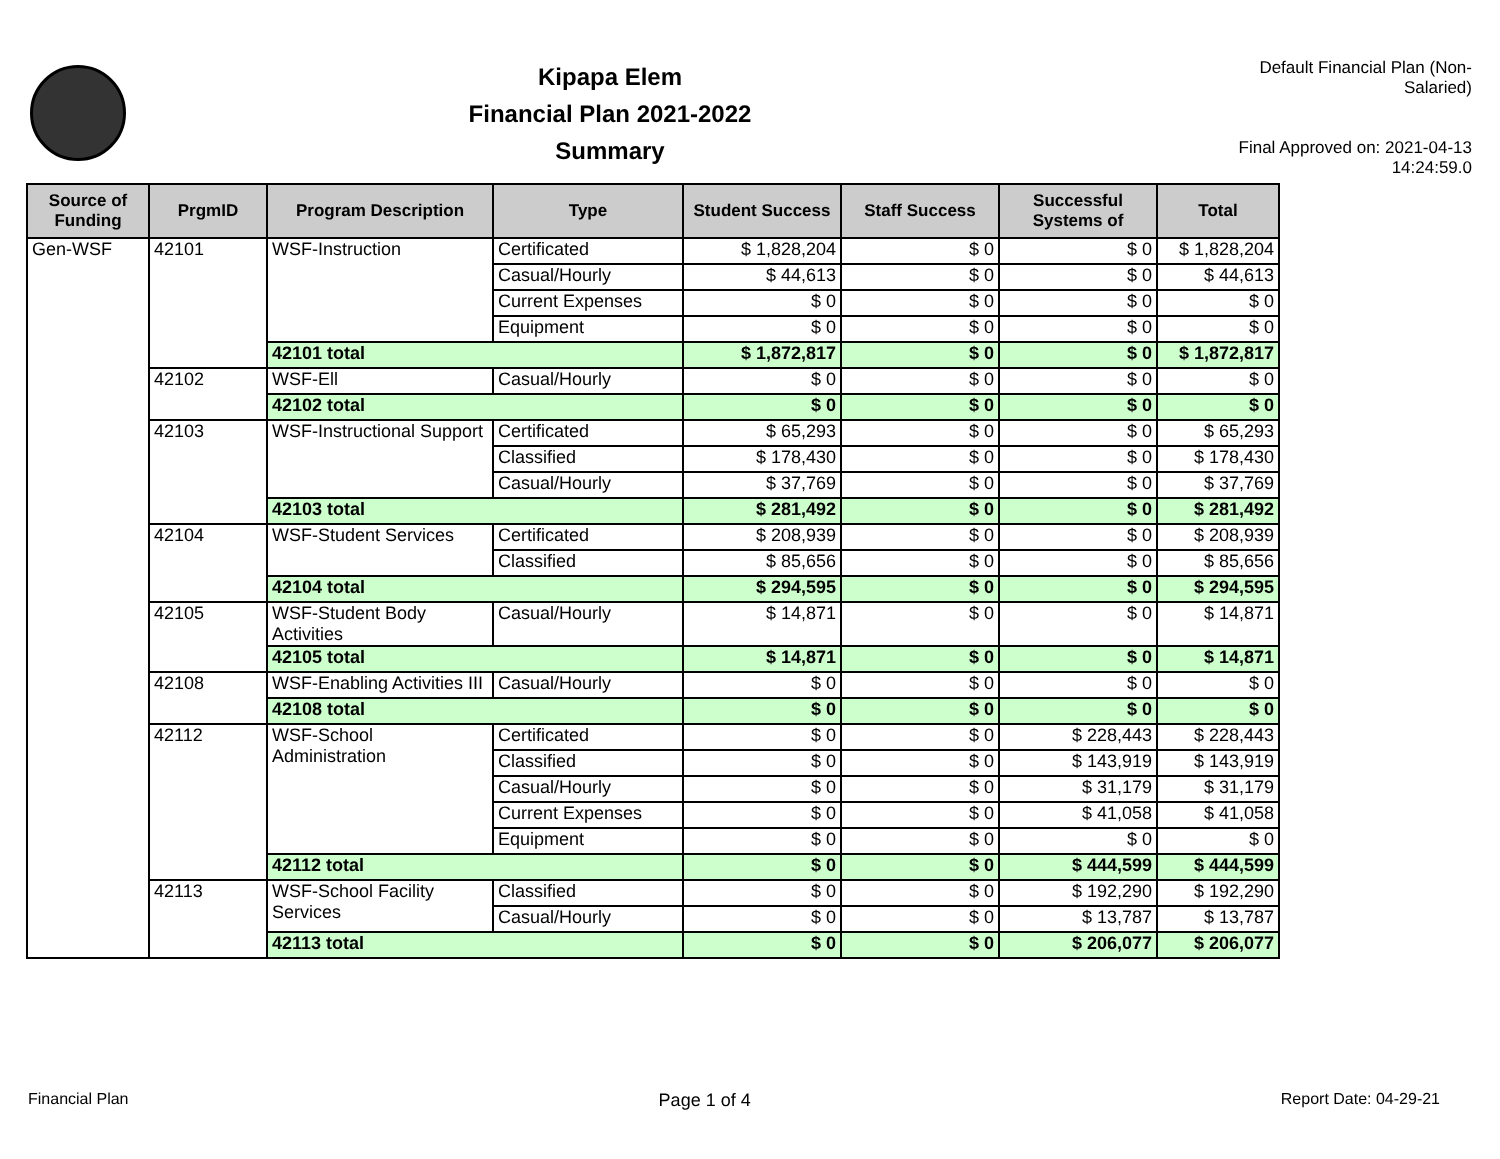Kipapa Elem
Financial Plan 2021-2022
Summary
Default Financial Plan (Non-Salaried)
Final Approved on: 2021-04-13 14:24:59.0
| Source of Funding | PrgmID | Program Description | Type | Student Success | Staff Success | Successful Systems of | Total |
| --- | --- | --- | --- | --- | --- | --- | --- |
| Gen-WSF | 42101 | WSF-Instruction | Certificated | $ 1,828,204 | $ 0 | $ 0 | $ 1,828,204 |
| | | | Casual/Hourly | $ 44,613 | $ 0 | $ 0 | $ 44,613 |
| | | | Current Expenses | $ 0 | $ 0 | $ 0 | $ 0 |
| | | | Equipment | $ 0 | $ 0 | $ 0 | $ 0 |
| | | 42101 total | | $ 1,872,817 | $ 0 | $ 0 | $ 1,872,817 |
| | 42102 | WSF-Ell | Casual/Hourly | $ 0 | $ 0 | $ 0 | $ 0 |
| | | 42102 total | | $ 0 | $ 0 | $ 0 | $ 0 |
| | 42103 | WSF-Instructional Support | Certificated | $ 65,293 | $ 0 | $ 0 | $ 65,293 |
| | | | Classified | $ 178,430 | $ 0 | $ 0 | $ 178,430 |
| | | | Casual/Hourly | $ 37,769 | $ 0 | $ 0 | $ 37,769 |
| | | 42103 total | | $ 281,492 | $ 0 | $ 0 | $ 281,492 |
| | 42104 | WSF-Student Services | Certificated | $ 208,939 | $ 0 | $ 0 | $ 208,939 |
| | | | Classified | $ 85,656 | $ 0 | $ 0 | $ 85,656 |
| | | 42104 total | | $ 294,595 | $ 0 | $ 0 | $ 294,595 |
| | 42105 | WSF-Student Body Activities | Casual/Hourly | $ 14,871 | $ 0 | $ 0 | $ 14,871 |
| | | 42105 total | | $ 14,871 | $ 0 | $ 0 | $ 14,871 |
| | 42108 | WSF-Enabling Activities III | Casual/Hourly | $ 0 | $ 0 | $ 0 | $ 0 |
| | | 42108 total | | $ 0 | $ 0 | $ 0 | $ 0 |
| | 42112 | WSF-School Administration | Certificated | $ 0 | $ 0 | $ 228,443 | $ 228,443 |
| | | | Classified | $ 0 | $ 0 | $ 143,919 | $ 143,919 |
| | | | Casual/Hourly | $ 0 | $ 0 | $ 31,179 | $ 31,179 |
| | | | Current Expenses | $ 0 | $ 0 | $ 41,058 | $ 41,058 |
| | | | Equipment | $ 0 | $ 0 | $ 0 | $ 0 |
| | | 42112 total | | $ 0 | $ 0 | $ 444,599 | $ 444,599 |
| | 42113 | WSF-School Facility Services | Classified | $ 0 | $ 0 | $ 192,290 | $ 192,290 |
| | | | Casual/Hourly | $ 0 | $ 0 | $ 13,787 | $ 13,787 |
| | | 42113 total | | $ 0 | $ 0 | $ 206,077 | $ 206,077 |
Financial Plan Page 1 of 4 Report Date: 04-29-21